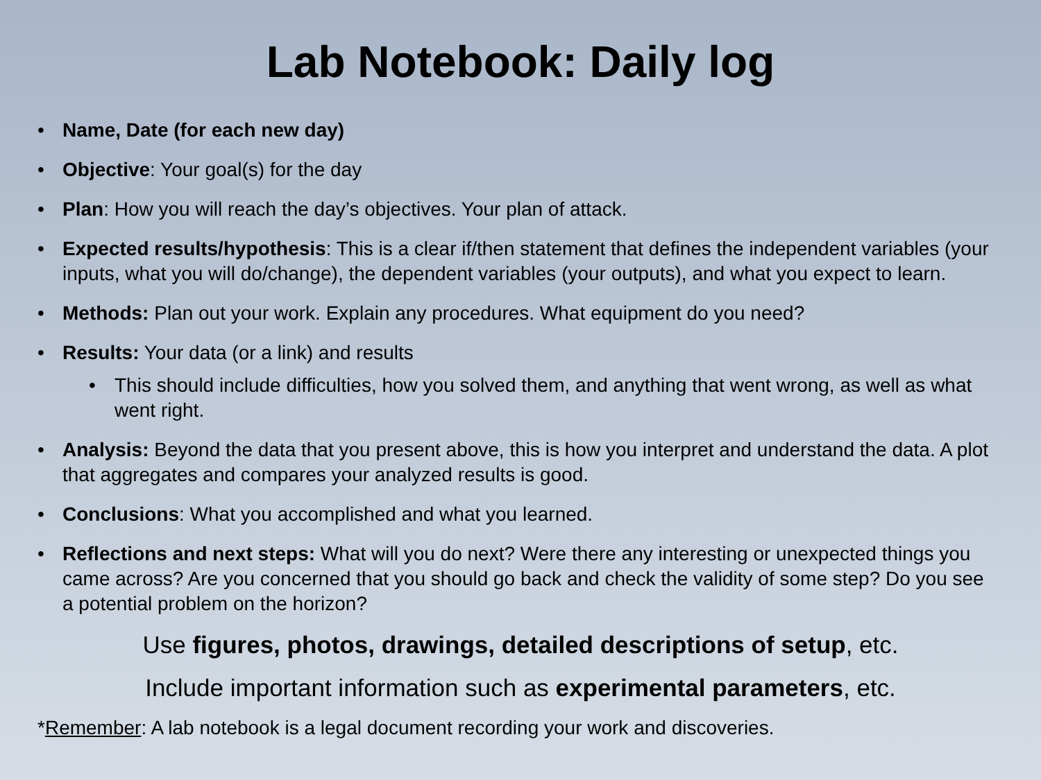Lab Notebook: Daily log
• Name, Date (for each new day)
• Objective: Your goal(s) for the day
• Plan: How you will reach the day’s objectives. Your plan of attack.
• Expected results/hypothesis: This is a clear if/then statement that defines the independent variables (your inputs, what you will do/change), the dependent variables (your outputs), and what you expect to learn.
• Methods: Plan out your work. Explain any procedures. What equipment do you need?
• Results: Your data (or a link) and results
• This should include difficulties, how you solved them, and anything that went wrong, as well as what went right.
• Analysis: Beyond the data that you present above, this is how you interpret and understand the data. A plot that aggregates and compares your analyzed results is good.
• Conclusions: What you accomplished and what you learned.
• Reflections and next steps: What will you do next? Were there any interesting or unexpected things you came across? Are you concerned that you should go back and check the validity of some step? Do you see a potential problem on the horizon?
Use figures, photos, drawings, detailed descriptions of setup, etc.
Include important information such as experimental parameters, etc.
*Remember: A lab notebook is a legal document recording your work and discoveries.